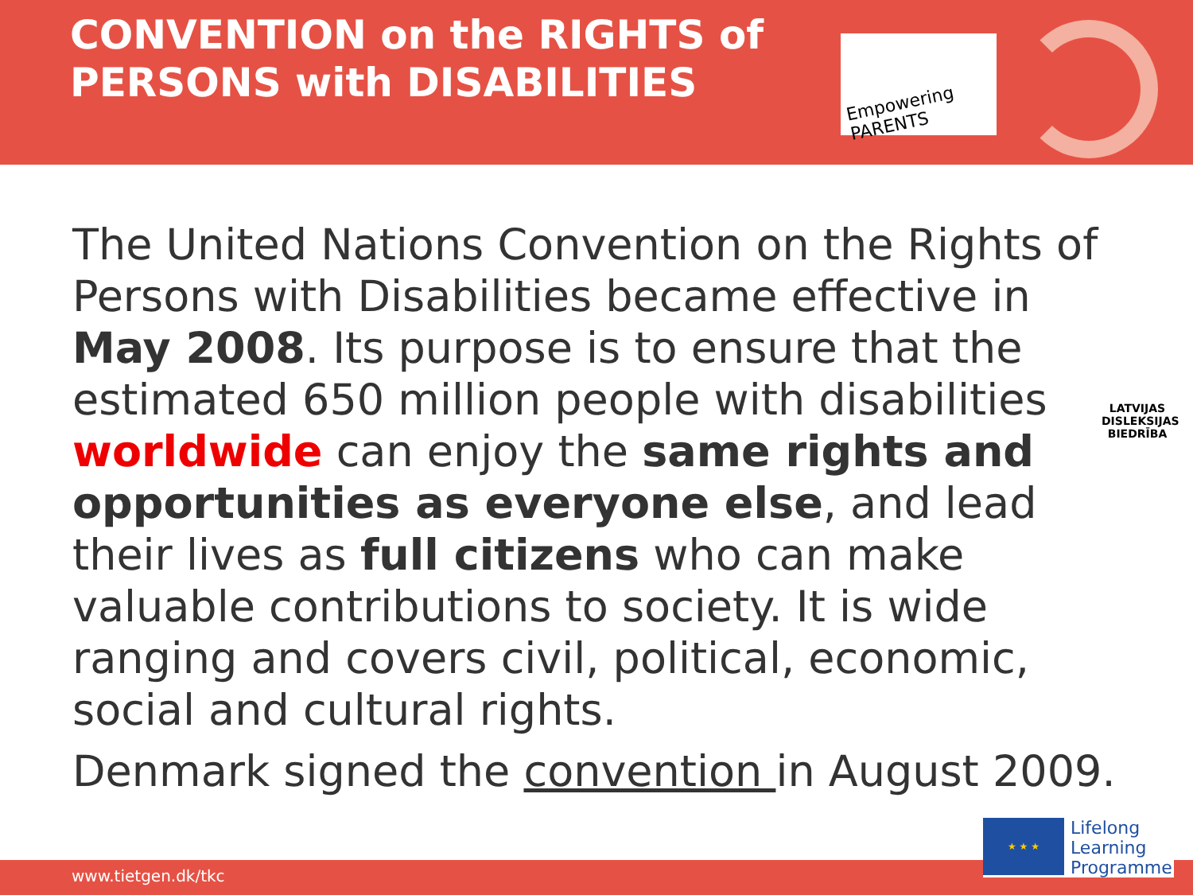CONVENTION on the RIGHTS of
PERSONS with DISABILITIES
Empowering PARENTS
The United Nations Convention on the Rights of Persons with Disabilities became effective in May 2008. Its purpose is to ensure that the estimated 650 million people with disabilities worldwide can enjoy the same rights and opportunities as everyone else, and lead their lives as full citizens who can make valuable contributions to society. It is wide ranging and covers civil, political, economic, social and cultural rights.
Denmark signed the convention in August 2009.
LATVIJAS DISLEKSIJAS BIEDRĪBA
www.tietgen.dk/tkc
★ ★ ★
Lifelong
Learning
Programme